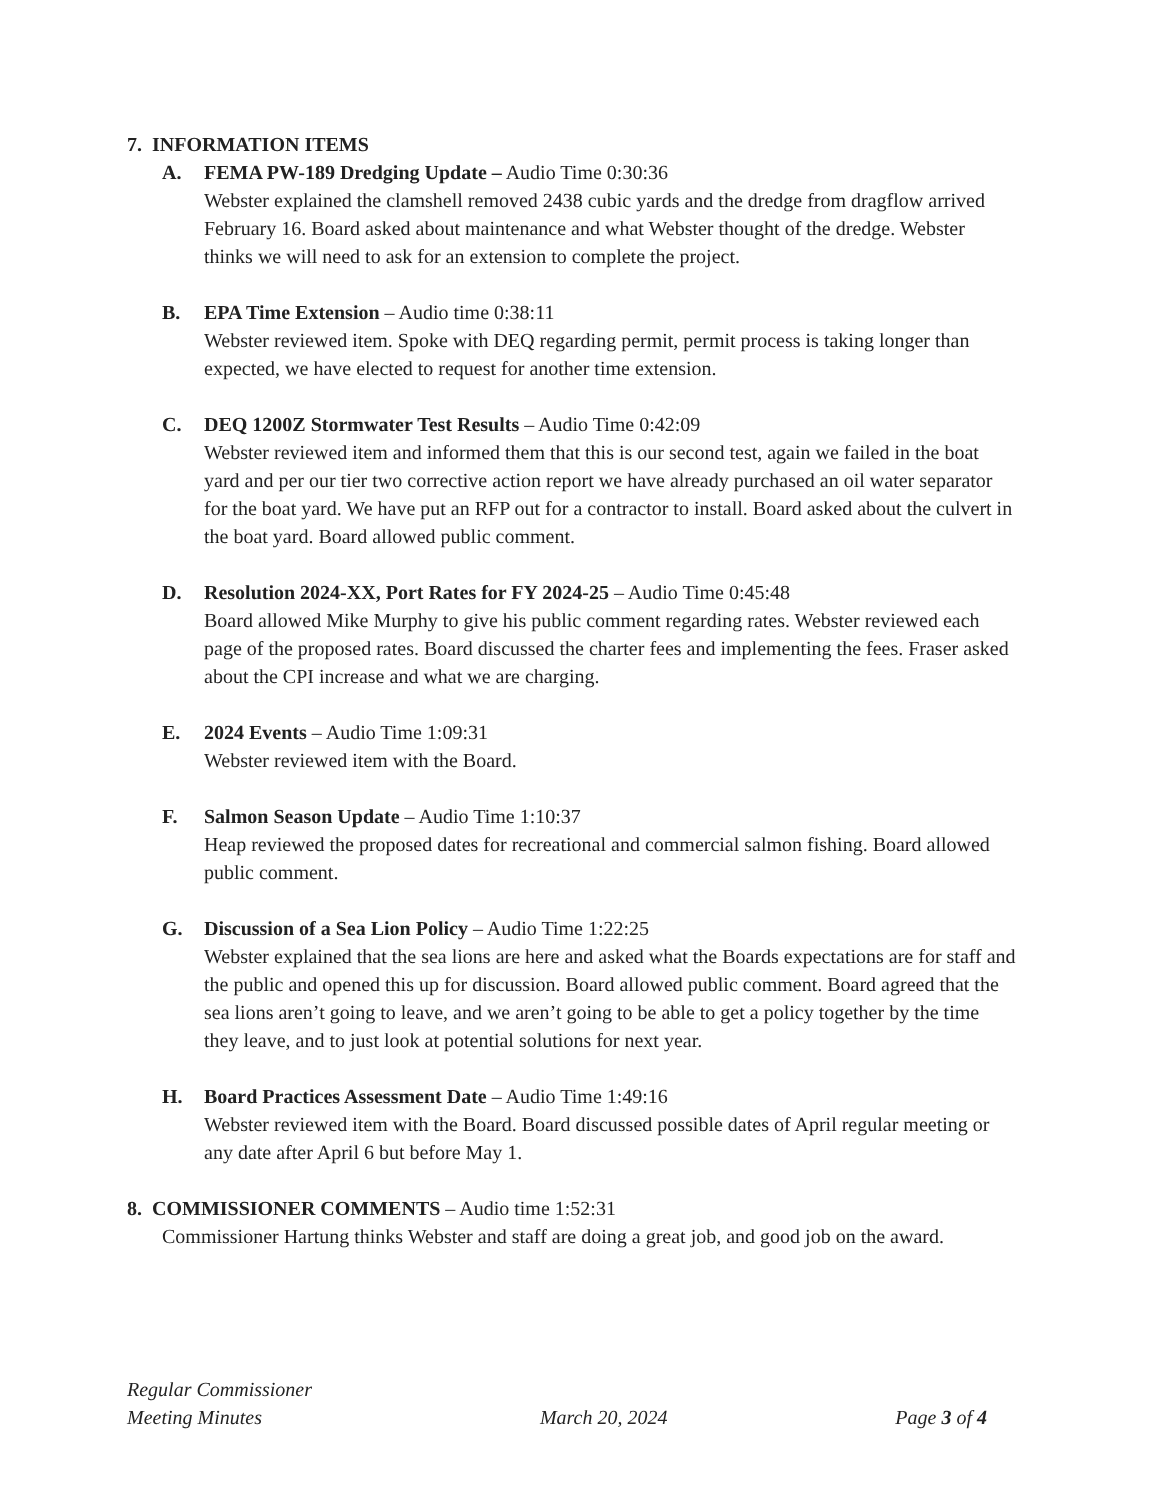7. INFORMATION ITEMS
A. FEMA PW-189 Dredging Update – Audio Time 0:30:36
Webster explained the clamshell removed 2438 cubic yards and the dredge from dragflow arrived February 16. Board asked about maintenance and what Webster thought of the dredge. Webster thinks we will need to ask for an extension to complete the project.
B. EPA Time Extension – Audio time 0:38:11
Webster reviewed item. Spoke with DEQ regarding permit, permit process is taking longer than expected, we have elected to request for another time extension.
C. DEQ 1200Z Stormwater Test Results – Audio Time 0:42:09
Webster reviewed item and informed them that this is our second test, again we failed in the boat yard and per our tier two corrective action report we have already purchased an oil water separator for the boat yard. We have put an RFP out for a contractor to install. Board asked about the culvert in the boat yard. Board allowed public comment.
D. Resolution 2024-XX, Port Rates for FY 2024-25 – Audio Time 0:45:48
Board allowed Mike Murphy to give his public comment regarding rates. Webster reviewed each page of the proposed rates. Board discussed the charter fees and implementing the fees. Fraser asked about the CPI increase and what we are charging.
E. 2024 Events – Audio Time 1:09:31
Webster reviewed item with the Board.
F. Salmon Season Update – Audio Time 1:10:37
Heap reviewed the proposed dates for recreational and commercial salmon fishing. Board allowed public comment.
G. Discussion of a Sea Lion Policy – Audio Time 1:22:25
Webster explained that the sea lions are here and asked what the Boards expectations are for staff and the public and opened this up for discussion. Board allowed public comment. Board agreed that the sea lions aren’t going to leave, and we aren’t going to be able to get a policy together by the time they leave, and to just look at potential solutions for next year.
H. Board Practices Assessment Date – Audio Time 1:49:16
Webster reviewed item with the Board. Board discussed possible dates of April regular meeting or any date after April 6 but before May 1.
8. COMMISSIONER COMMENTS – Audio time 1:52:31
Commissioner Hartung thinks Webster and staff are doing a great job, and good job on the award.
Regular Commissioner
Meeting Minutes
March 20, 2024
Page 3 of 4